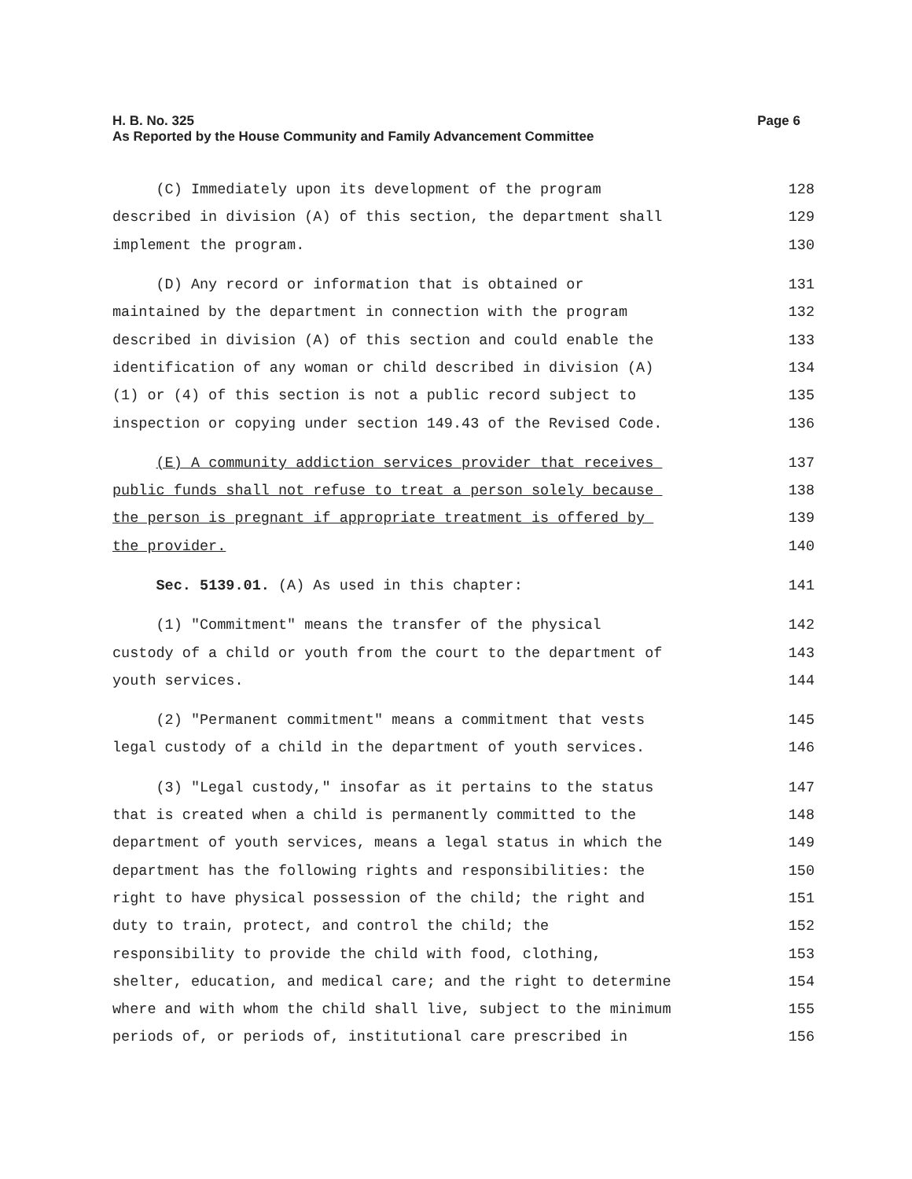H. B. No. 325
Page 6
As Reported by the House Community and Family Advancement Committee
(C) Immediately upon its development of the program 128
described in division (A) of this section, the department shall 129
implement the program. 130
(D) Any record or information that is obtained or 131
maintained by the department in connection with the program 132
described in division (A) of this section and could enable the 133
identification of any woman or child described in division (A) 134
(1) or (4) of this section is not a public record subject to 135
inspection or copying under section 149.43 of the Revised Code. 136
(E) A community addiction services provider that receives 137
public funds shall not refuse to treat a person solely because 138
the person is pregnant if appropriate treatment is offered by 139
the provider. 140
Sec. 5139.01. (A) As used in this chapter: 141
(1) "Commitment" means the transfer of the physical 142
custody of a child or youth from the court to the department of 143
youth services. 144
(2) "Permanent commitment" means a commitment that vests 145
legal custody of a child in the department of youth services. 146
(3) "Legal custody," insofar as it pertains to the status 147
that is created when a child is permanently committed to the 148
department of youth services, means a legal status in which the 149
department has the following rights and responsibilities: the 150
right to have physical possession of the child; the right and 151
duty to train, protect, and control the child; the 152
responsibility to provide the child with food, clothing, 153
shelter, education, and medical care; and the right to determine 154
where and with whom the child shall live, subject to the minimum 155
periods of, or periods of, institutional care prescribed in 156